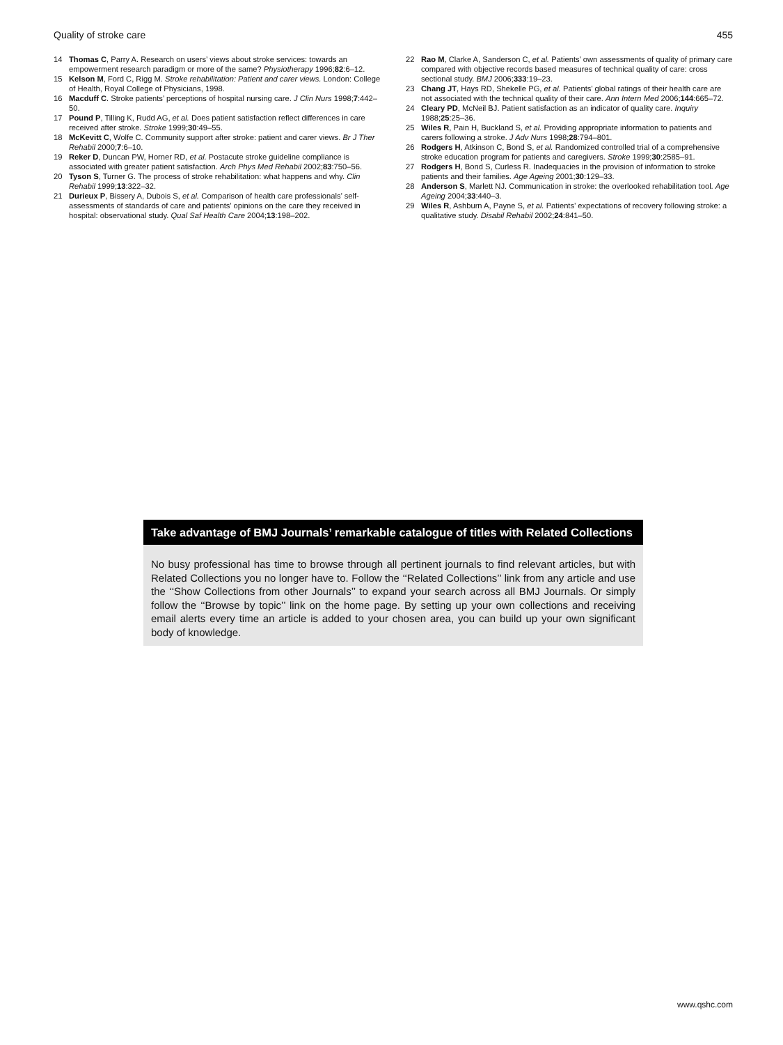Quality of stroke care 455
14 Thomas C, Parry A. Research on users’ views about stroke services: towards an empowerment research paradigm or more of the same? Physiotherapy 1996;82:6–12.
15 Kelson M, Ford C, Rigg M. Stroke rehabilitation: Patient and carer views. London: College of Health, Royal College of Physicians, 1998.
16 Macduff C. Stroke patients’ perceptions of hospital nursing care. J Clin Nurs 1998;7:442–50.
17 Pound P, Tilling K, Rudd AG, et al. Does patient satisfaction reflect differences in care received after stroke. Stroke 1999;30:49–55.
18 McKevitt C, Wolfe C. Community support after stroke: patient and carer views. Br J Ther Rehabil 2000;7:6–10.
19 Reker D, Duncan PW, Horner RD, et al. Postacute stroke guideline compliance is associated with greater patient satisfaction. Arch Phys Med Rehabil 2002;83:750–56.
20 Tyson S, Turner G. The process of stroke rehabilitation: what happens and why. Clin Rehabil 1999;13:322–32.
21 Durieux P, Bissery A, Dubois S, et al. Comparison of health care professionals’ self-assessments of standards of care and patients’ opinions on the care they received in hospital: observational study. Qual Saf Health Care 2004;13:198–202.
22 Rao M, Clarke A, Sanderson C, et al. Patients’ own assessments of quality of primary care compared with objective records based measures of technical quality of care: cross sectional study. BMJ 2006;333:19–23.
23 Chang JT, Hays RD, Shekelle PG, et al. Patients’ global ratings of their health care are not associated with the technical quality of their care. Ann Intern Med 2006;144:665–72.
24 Cleary PD, McNeil BJ. Patient satisfaction as an indicator of quality care. Inquiry 1988;25:25–36.
25 Wiles R, Pain H, Buckland S, et al. Providing appropriate information to patients and carers following a stroke. J Adv Nurs 1998;28:794–801.
26 Rodgers H, Atkinson C, Bond S, et al. Randomized controlled trial of a comprehensive stroke education program for patients and caregivers. Stroke 1999;30:2585–91.
27 Rodgers H, Bond S, Curless R. Inadequacies in the provision of information to stroke patients and their families. Age Ageing 2001;30:129–33.
28 Anderson S, Marlett NJ. Communication in stroke: the overlooked rehabilitation tool. Age Ageing 2004;33:440–3.
29 Wiles R, Ashburn A, Payne S, et al. Patients’ expectations of recovery following stroke: a qualitative study. Disabil Rehabil 2002;24:841–50.
Take advantage of BMJ Journals’ remarkable catalogue of titles with Related Collections
No busy professional has time to browse through all pertinent journals to find relevant articles, but with Related Collections you no longer have to. Follow the ‘‘Related Collections’’ link from any article and use the ‘‘Show Collections from other Journals’’ to expand your search across all BMJ Journals. Or simply follow the ‘‘Browse by topic’’ link on the home page. By setting up your own collections and receiving email alerts every time an article is added to your chosen area, you can build up your own significant body of knowledge.
www.qshc.com